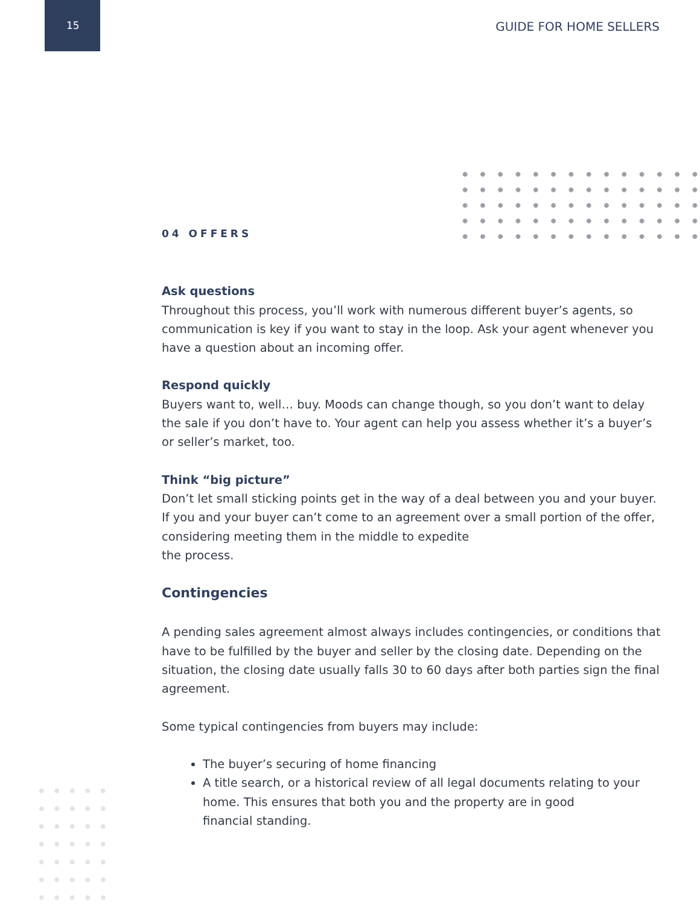15 GUIDE FOR HOME SELLERS
04 OFFERS
Ask questions
Throughout this process, you’ll work with numerous different buyer’s agents, so communication is key if you want to stay in the loop. Ask your agent whenever you have a question about an incoming offer.
Respond quickly
Buyers want to, well… buy. Moods can change though, so you don’t want to delay the sale if you don’t have to. Your agent can help you assess whether it’s a buyer’s or seller’s market, too.
Think “big picture”
Don’t let small sticking points get in the way of a deal between you and your buyer. If you and your buyer can’t come to an agreement over a small portion of the offer, considering meeting them in the middle to expedite
the process.
Contingencies
A pending sales agreement almost always includes contingencies, or conditions that have to be fulfilled by the buyer and seller by the closing date. Depending on the situation, the closing date usually falls 30 to 60 days after both parties sign the final agreement.
Some typical contingencies from buyers may include:
The buyer’s securing of home financing
A title search, or a historical review of all legal documents relating to your home. This ensures that both you and the property are in good
financial standing.